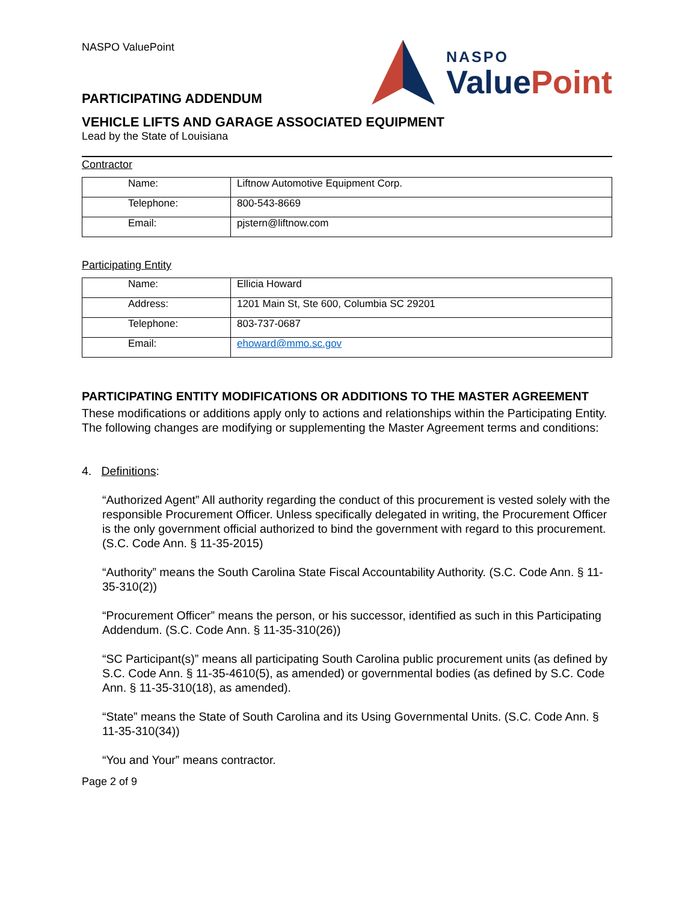NASPO ValuePoint
PARTICIPATING ADDENDUM
NASPO
Value Point
VEHICLE LIFTS AND GARAGE ASSOCIATED EQUIPMENT
Lead by the State of Louisiana
Contractor
| Name: | Liftnow Automotive Equipment Corp. |
| Telephone: | 800-543-8669 |
| Email: | pjstern@liftnow.com |
Participating Entity
| Name: | Ellicia Howard |
| Address: | 1201 Main St, Ste 600, Columbia SC 29201 |
| Telephone: | 803-737-0687 |
| Email: | ehoward@mmo.sc.gov |
PARTICIPATING ENTITY MODIFICATIONS OR ADDITIONS TO THE MASTER AGREEMENT
These modifications or additions apply only to actions and relationships within the Participating Entity. The following changes are modifying or supplementing the Master Agreement terms and conditions:
4. Definitions:
“Authorized Agent” All authority regarding the conduct of this procurement is vested solely with the responsible Procurement Officer. Unless specifically delegated in writing, the Procurement Officer is the only government official authorized to bind the government with regard to this procurement. (S.C. Code Ann. § 11-35-2015)
“Authority” means the South Carolina State Fiscal Accountability Authority. (S.C. Code Ann. § 11-35-310(2))
“Procurement Officer” means the person, or his successor, identified as such in this Participating Addendum. (S.C. Code Ann. § 11-35-310(26))
“SC Participant(s)” means all participating South Carolina public procurement units (as defined by S.C. Code Ann. § 11-35-4610(5), as amended) or governmental bodies (as defined by S.C. Code Ann. § 11-35-310(18), as amended).
“State” means the State of South Carolina and its Using Governmental Units. (S.C. Code Ann. § 11-35-310(34))
“You and Your” means contractor.
Page 2 of 9